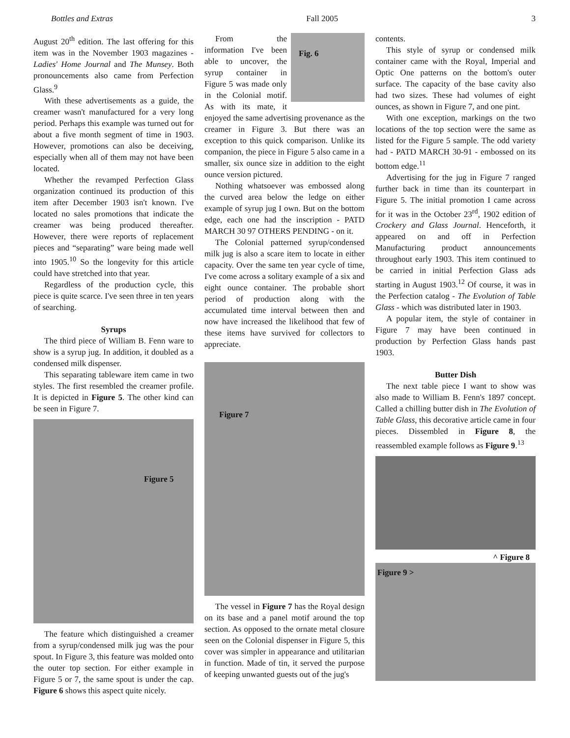Bottles and Extras Fall 2005 3
August 20<sup>th</sup> edition. The last offering for this item was in the November 1903 magazines - Ladies' Home Journal and The Munsey. Both pronouncements also came from Perfection Glass.<sup>9</sup>
With these advertisements as a guide, the creamer wasn't manufactured for a very long period. Perhaps this example was turned out for about a five month segment of time in 1903. However, promotions can also be deceiving, especially when all of them may not have been located.
Whether the revamped Perfection Glass organization continued its production of this item after December 1903 isn't known. I've located no sales promotions that indicate the creamer was being produced thereafter. However, there were reports of replacement pieces and “separating” ware being made well into 1905.<sup>10</sup> So the longevity for this article could have stretched into that year.
Regardless of the production cycle, this piece is quite scarce. I've seen three in ten years of searching.
Syrups
The third piece of William B. Fenn ware to show is a syrup jug. In addition, it doubled as a condensed milk dispenser.
This separating tableware item came in two styles. The first resembled the creamer profile. It is depicted in Figure 5. The other kind can be seen in Figure 7.
Figure 5
The feature which distinguished a creamer from a syrup/condensed milk jug was the pour spout. In Figure 3, this feature was molded onto the outer top section. For either example in Figure 5 or 7, the same spout is under the cap. Figure 6 shows this aspect quite nicely.
Fig. 6
From the information I've been able to uncover, the syrup container in Figure 5 was made only in the Colonial motif. As with its mate, it enjoyed the same advertising provenance as the creamer in Figure 3. But there was an exception to this quick comparison. Unlike its companion, the piece in Figure 5 also came in a smaller, six ounce size in addition to the eight ounce version pictured.
Nothing whatsoever was embossed along the curved area below the ledge on either example of syrup jug I own. But on the bottom edge, each one had the inscription - PATD MARCH 30 97 OTHERS PENDING - on it.
The Colonial patterned syrup/condensed milk jug is also a scare item to locate in either capacity. Over the same ten year cycle of time, I've come across a solitary example of a six and eight ounce container. The probable short period of production along with the accumulated time interval between then and now have increased the likelihood that few of these items have survived for collectors to appreciate.
Figure 7
The vessel in Figure 7 has the Royal design on its base and a panel motif around the top section. As opposed to the ornate metal closure seen on the Colonial dispenser in Figure 5, this cover was simpler in appearance and utilitarian in function. Made of tin, it served the purpose of keeping unwanted guests out of the jug's
contents.
This style of syrup or condensed milk container came with the Royal, Imperial and Optic One patterns on the bottom's outer surface. The capacity of the base cavity also had two sizes. These had volumes of eight ounces, as shown in Figure 7, and one pint.
With one exception, markings on the two locations of the top section were the same as listed for the Figure 5 sample. The odd variety had - PATD MARCH 30-91 - embossed on its bottom edge.<sup>11</sup>
Advertising for the jug in Figure 7 ranged further back in time than its counterpart in Figure 5. The initial promotion I came across for it was in the October 23<sup>rd</sup>, 1902 edition of Crockery and Glass Journal. Henceforth, it appeared on and off in Perfection Manufacturing product announcements throughout early 1903. This item continued to be carried in initial Perfection Glass ads starting in August 1903.<sup>12</sup> Of course, it was in the Perfection catalog - The Evolution of Table Glass - which was distributed later in 1903.
A popular item, the style of container in Figure 7 may have been continued in production by Perfection Glass hands past 1903.
Butter Dish
The next table piece I want to show was also made to William B. Fenn's 1897 concept. Called a chilling butter dish in The Evolution of Table Glass, this decorative article came in four pieces. Dissembled in Figure 8, the reassembled example follows as Figure 9.<sup>13</sup>
^ Figure 8
Figure 9 >